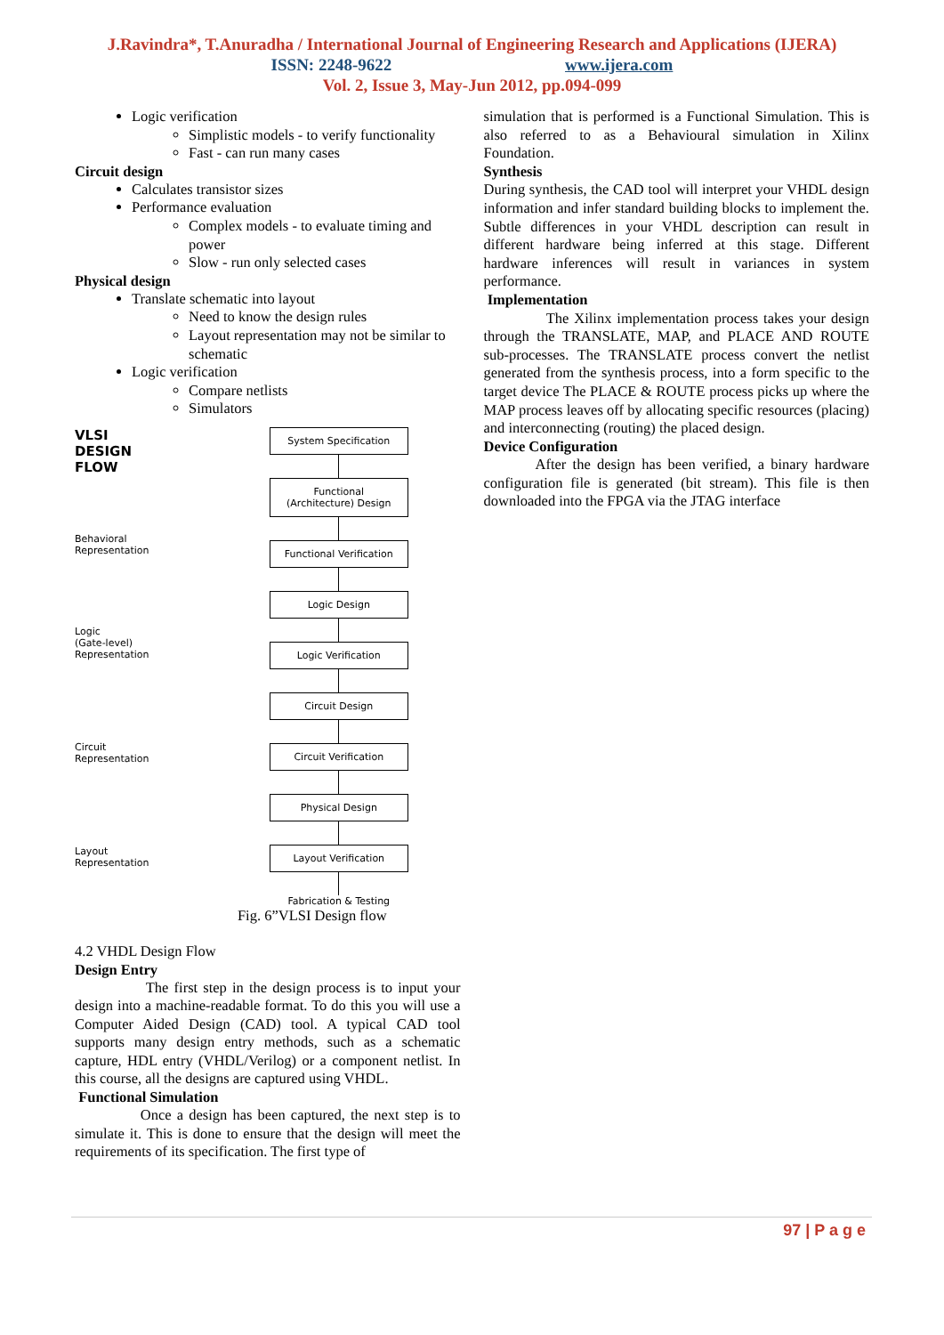J.Ravindra*, T.Anuradha / International Journal of Engineering Research and Applications (IJERA)
ISSN: 2248-9622 www.ijera.com
Vol. 2, Issue 3, May-Jun 2012, pp.094-099
Logic verification
Simplistic models - to verify functionality
Fast - can run many cases
Circuit design
Calculates transistor sizes
Performance evaluation
Complex models - to evaluate timing and power
Slow - run only selected cases
Physical design
Translate schematic into layout
Need to know the design rules
Layout representation may not be similar to schematic
Logic verification
Compare netlists
Simulators
VLSI
DESIGN
FLOW
Behavioral
Representation
Logic
(Gate-level)
Representation
Circuit
Representation
Layout
Representation
System Specification
Functional
(Architecture) Design
Functional Verification
Logic Design
Logic Verification
Circuit Design
Circuit Verification
Physical Design
Layout Verification
Fabrication & Testing
Fig. 6”VLSI Design flow
4.2 VHDL Design Flow
Design Entry
The first step in the design process is to input your design into a machine-readable format. To do this you will use a Computer Aided Design (CAD) tool. A typical CAD tool supports many design entry methods, such as a schematic capture, HDL entry (VHDL/Verilog) or a component netlist. In this course, all the designs are captured using VHDL.
Functional Simulation
Once a design has been captured, the next step is to simulate it. This is done to ensure that the design will meet the requirements of its specification. The first type of
simulation that is performed is a Functional Simulation. This is also referred to as a Behavioural simulation in Xilinx Foundation.
Synthesis
During synthesis, the CAD tool will interpret your VHDL design information and infer standard building blocks to implement the. Subtle differences in your VHDL description can result in different hardware being inferred at this stage. Different hardware inferences will result in variances in system performance.
Implementation
The Xilinx implementation process takes your design through the TRANSLATE, MAP, and PLACE AND ROUTE sub-processes. The TRANSLATE process convert the netlist generated from the synthesis process, into a form specific to the target device The PLACE & ROUTE process picks up where the MAP process leaves off by allocating specific resources (placing) and interconnecting (routing) the placed design.
Device Configuration
After the design has been verified, a binary hardware configuration file is generated (bit stream). This file is then downloaded into the FPGA via the JTAG interface
97 | P a g e